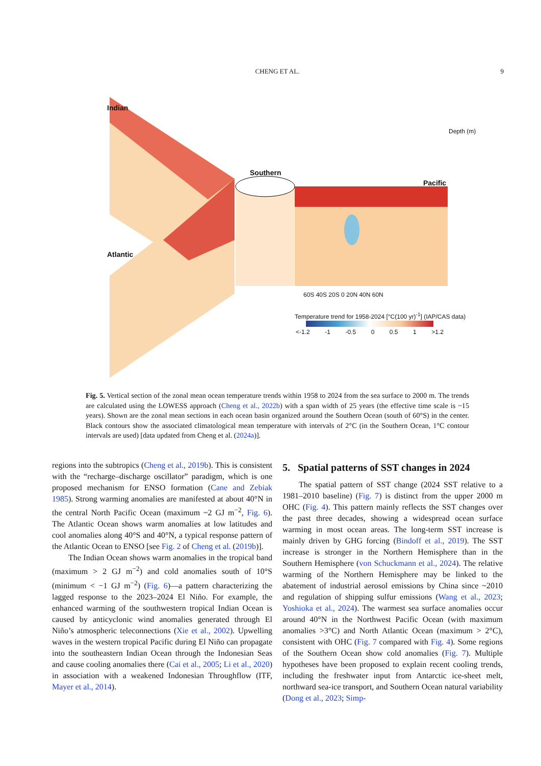CHENG ET AL.
9
Indian
Southern
Pacific
Atlantic
60S 40S 20S 0 20N 40N 60N
Temperature trend for 1958-2024 [°C(100 yr)<sup>-1</sup>] (IAP/CAS data)
<-1.2 -1 -0.5 0 0.5 1 >1.2
Depth (m)
Fig. 5. Vertical section of the zonal mean ocean temperature trends within 1958 to 2024 from the sea surface to 2000 m. The trends are calculated using the LOWESS approach (Cheng et al., 2022b) with a span width of 25 years (the effective time scale is ~15 years). Shown are the zonal mean sections in each ocean basin organized around the Southern Ocean (south of 60°S) in the center. Black contours show the associated climatological mean temperature with intervals of 2°C (in the Southern Ocean, 1°C contour intervals are used) [data updated from Cheng et al. (2024a)].
regions into the subtropics (Cheng et al., 2019b). This is consistent with the “recharge–discharge oscillator” paradigm, which is one proposed mechanism for ENSO formation (Cane and Zebiak 1985). Strong warming anomalies are manifested at about 40°N in the central North Pacific Ocean (maximum ~2 GJ m<sup>−2</sup>, Fig. 6). The Atlantic Ocean shows warm anomalies at low latitudes and cool anomalies along 40°S and 40°N, a typical response pattern of the Atlantic Ocean to ENSO [see Fig. 2 of Cheng et al. (2019b)].
The Indian Ocean shows warm anomalies in the tropical band (maximum > 2 GJ m<sup>−2</sup>) and cold anomalies south of 10°S (minimum < −1 GJ m<sup>−2</sup>) (Fig. 6)—a pattern characterizing the lagged response to the 2023–2024 El Niño. For example, the enhanced warming of the southwestern tropical Indian Ocean is caused by anticyclonic wind anomalies generated through El Niño’s atmospheric teleconnections (Xie et al., 2002). Upwelling waves in the western tropical Pacific during El Niño can propagate into the southeastern Indian Ocean through the Indonesian Seas and cause cooling anomalies there (Cai et al., 2005; Li et al., 2020) in association with a weakened Indonesian Throughflow (ITF, Mayer et al., 2014).
5. Spatial patterns of SST changes in 2024
The spatial pattern of SST change (2024 SST relative to a 1981–2010 baseline) (Fig. 7) is distinct from the upper 2000 m OHC (Fig. 4). This pattern mainly reflects the SST changes over the past three decades, showing a widespread ocean surface warming in most ocean areas. The long-term SST increase is mainly driven by GHG forcing (Bindoff et al., 2019). The SST increase is stronger in the Northern Hemisphere than in the Southern Hemisphere (von Schuckmann et al., 2024). The relative warming of the Northern Hemisphere may be linked to the abatement of industrial aerosol emissions by China since ~2010 and regulation of shipping sulfur emissions (Wang et al., 2023; Yoshioka et al., 2024). The warmest sea surface anomalies occur around 40°N in the Northwest Pacific Ocean (with maximum anomalies >3°C) and North Atlantic Ocean (maximum > 2°C), consistent with OHC (Fig. 7 compared with Fig. 4). Some regions of the Southern Ocean show cold anomalies (Fig. 7). Multiple hypotheses have been proposed to explain recent cooling trends, including the freshwater input from Antarctic ice-sheet melt, northward sea-ice transport, and Southern Ocean natural variability (Dong et al., 2023; Simp-